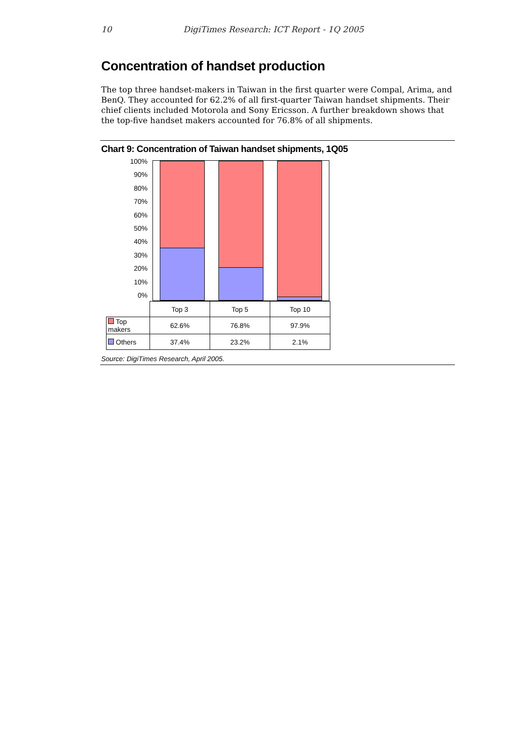10 DigiTimes Research: ICT Report - 1Q 2005
Concentration of handset production
The top three handset-makers in Taiwan in the first quarter were Compal, Arima, and BenQ. They accounted for 62.2% of all first-quarter Taiwan handset shipments. Their chief clients included Motorola and Sony Ericsson. A further breakdown shows that the top-five handset makers accounted for 76.8% of all shipments.
Chart 9: Concentration of Taiwan handset shipments, 1Q05
100%
90%
80%
70%
60%
50%
40%
30%
20%
10%
0%
| | Top 3 | Top 5 | Top 10 |
| Top makers | 62.6% | 76.8% | 97.9% |
| Others | 37.4% | 23.2% | 2.1% |
Source: DigiTimes Research, April 2005.